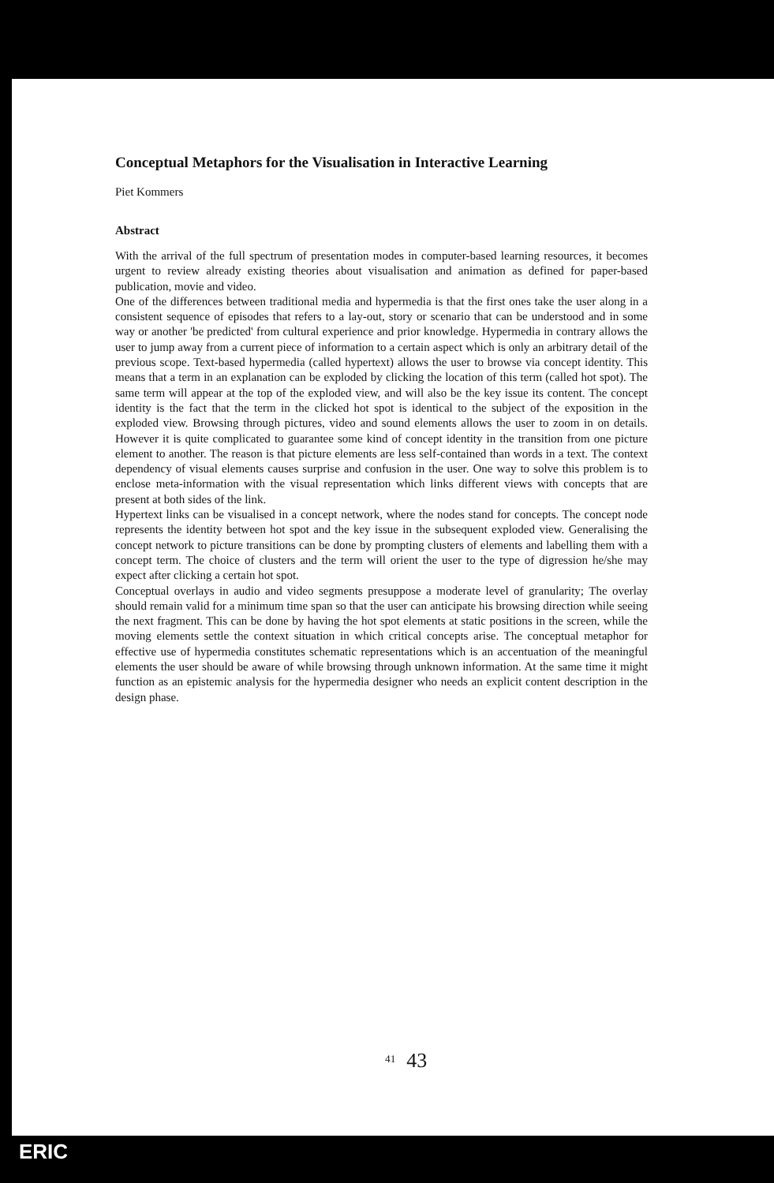Conceptual Metaphors for the Visualisation in Interactive Learning
Piet Kommers
Abstract
With the arrival of the full spectrum of presentation modes in computer-based learning resources, it becomes urgent to review already existing theories about visualisation and animation as defined for paper-based publication, movie and video.
One of the differences between traditional media and hypermedia is that the first ones take the user along in a consistent sequence of episodes that refers to a lay-out, story or scenario that can be understood and in some way or another 'be predicted' from cultural experience and prior knowledge. Hypermedia in contrary allows the user to jump away from a current piece of information to a certain aspect which is only an arbitrary detail of the previous scope. Text-based hypermedia (called hypertext) allows the user to browse via concept identity. This means that a term in an explanation can be exploded by clicking the location of this term (called hot spot). The same term will appear at the top of the exploded view, and will also be the key issue its content. The concept identity is the fact that the term in the clicked hot spot is identical to the subject of the exposition in the exploded view. Browsing through pictures, video and sound elements allows the user to zoom in on details. However it is quite complicated to guarantee some kind of concept identity in the transition from one picture element to another. The reason is that picture elements are less self-contained than words in a text. The context dependency of visual elements causes surprise and confusion in the user. One way to solve this problem is to enclose meta-information with the visual representation which links different views with concepts that are present at both sides of the link.
Hypertext links can be visualised in a concept network, where the nodes stand for concepts. The concept node represents the identity between hot spot and the key issue in the subsequent exploded view. Generalising the concept network to picture transitions can be done by prompting clusters of elements and labelling them with a concept term. The choice of clusters and the term will orient the user to the type of digression he/she may expect after clicking a certain hot spot.
Conceptual overlays in audio and video segments presuppose a moderate level of granularity; The overlay should remain valid for a minimum time span so that the user can anticipate his browsing direction while seeing the next fragment. This can be done by having the hot spot elements at static positions in the screen, while the moving elements settle the context situation in which critical concepts arise. The conceptual metaphor for effective use of hypermedia constitutes schematic representations which is an accentuation of the meaningful elements the user should be aware of while browsing through unknown information. At the same time it might function as an epistemic analysis for the hypermedia designer who needs an explicit content description in the design phase.
<sup>41</sup> 43
ERIC